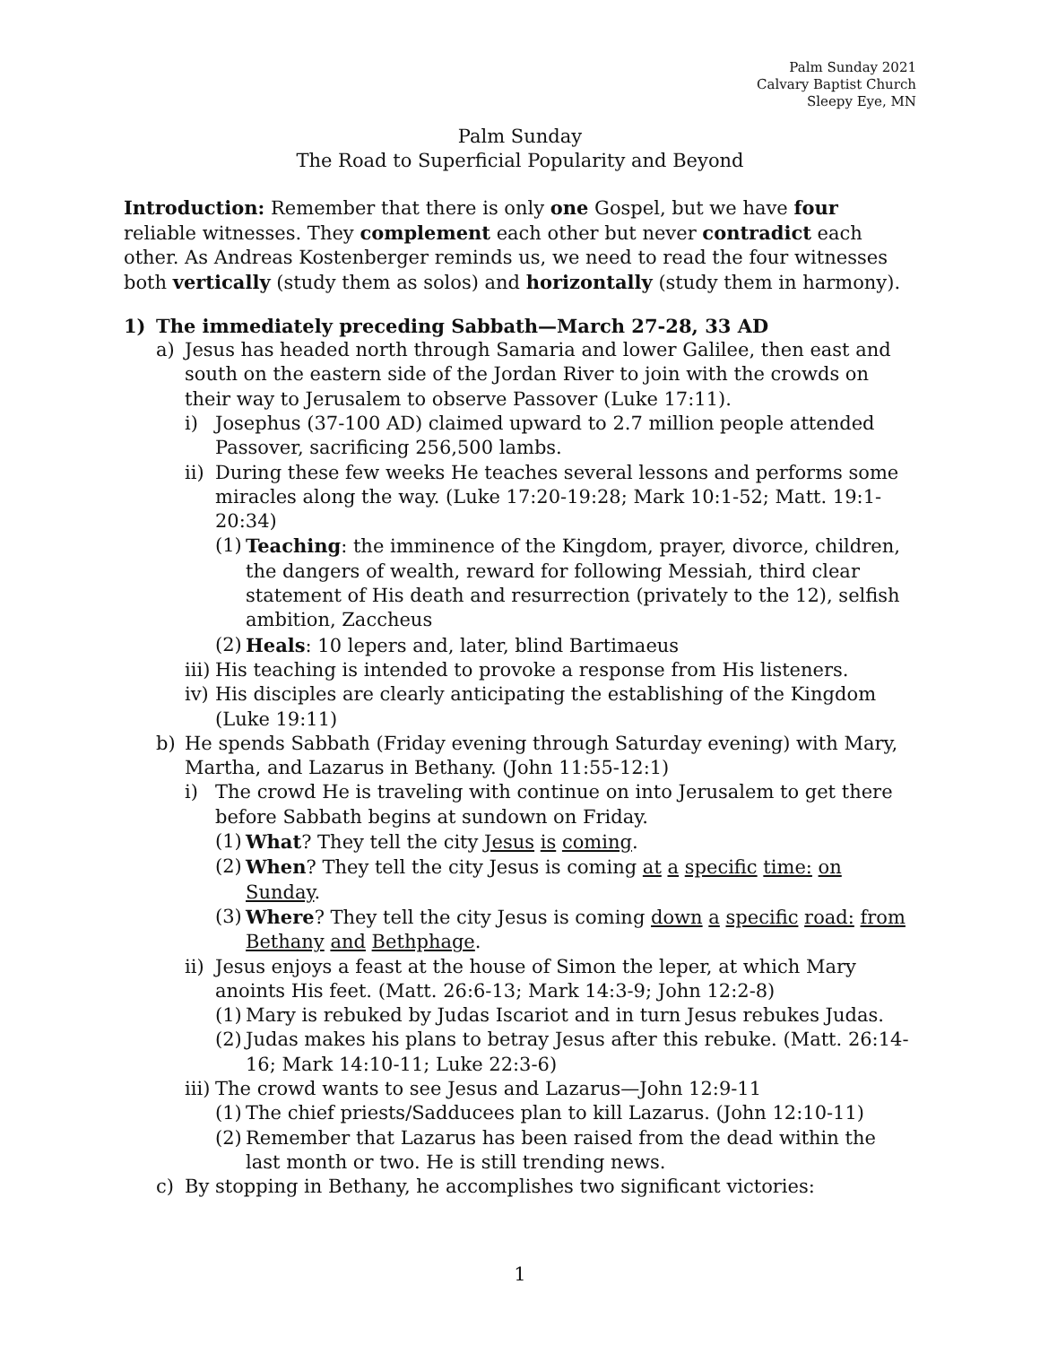Palm Sunday 2021
Calvary Baptist Church
Sleepy Eye, MN
Palm Sunday
The Road to Superficial Popularity and Beyond
Introduction: Remember that there is only one Gospel, but we have four reliable witnesses. They complement each other but never contradict each other. As Andreas Kostenberger reminds us, we need to read the four witnesses both vertically (study them as solos) and horizontally (study them in harmony).
1) The immediately preceding Sabbath—March 27-28, 33 AD
a) Jesus has headed north through Samaria and lower Galilee, then east and south on the eastern side of the Jordan River to join with the crowds on their way to Jerusalem to observe Passover (Luke 17:11).
i) Josephus (37-100 AD) claimed upward to 2.7 million people attended Passover, sacrificing 256,500 lambs.
ii) During these few weeks He teaches several lessons and performs some miracles along the way. (Luke 17:20-19:28; Mark 10:1-52; Matt. 19:1-20:34)
(1) Teaching: the imminence of the Kingdom, prayer, divorce, children, the dangers of wealth, reward for following Messiah, third clear statement of His death and resurrection (privately to the 12), selfish ambition, Zaccheus
(2) Heals: 10 lepers and, later, blind Bartimaeus
iii) His teaching is intended to provoke a response from His listeners.
iv) His disciples are clearly anticipating the establishing of the Kingdom (Luke 19:11)
b) He spends Sabbath (Friday evening through Saturday evening) with Mary, Martha, and Lazarus in Bethany. (John 11:55-12:1)
i) The crowd He is traveling with continue on into Jerusalem to get there before Sabbath begins at sundown on Friday.
(1) What? They tell the city Jesus is coming.
(2) When? They tell the city Jesus is coming at a specific time: on Sunday.
(3) Where? They tell the city Jesus is coming down a specific road: from Bethany and Bethphage.
ii) Jesus enjoys a feast at the house of Simon the leper, at which Mary anoints His feet. (Matt. 26:6-13; Mark 14:3-9; John 12:2-8)
(1) Mary is rebuked by Judas Iscariot and in turn Jesus rebukes Judas.
(2) Judas makes his plans to betray Jesus after this rebuke. (Matt. 26:14-16; Mark 14:10-11; Luke 22:3-6)
iii) The crowd wants to see Jesus and Lazarus—John 12:9-11
(1) The chief priests/Sadducees plan to kill Lazarus. (John 12:10-11)
(2) Remember that Lazarus has been raised from the dead within the last month or two. He is still trending news.
c) By stopping in Bethany, he accomplishes two significant victories:
1